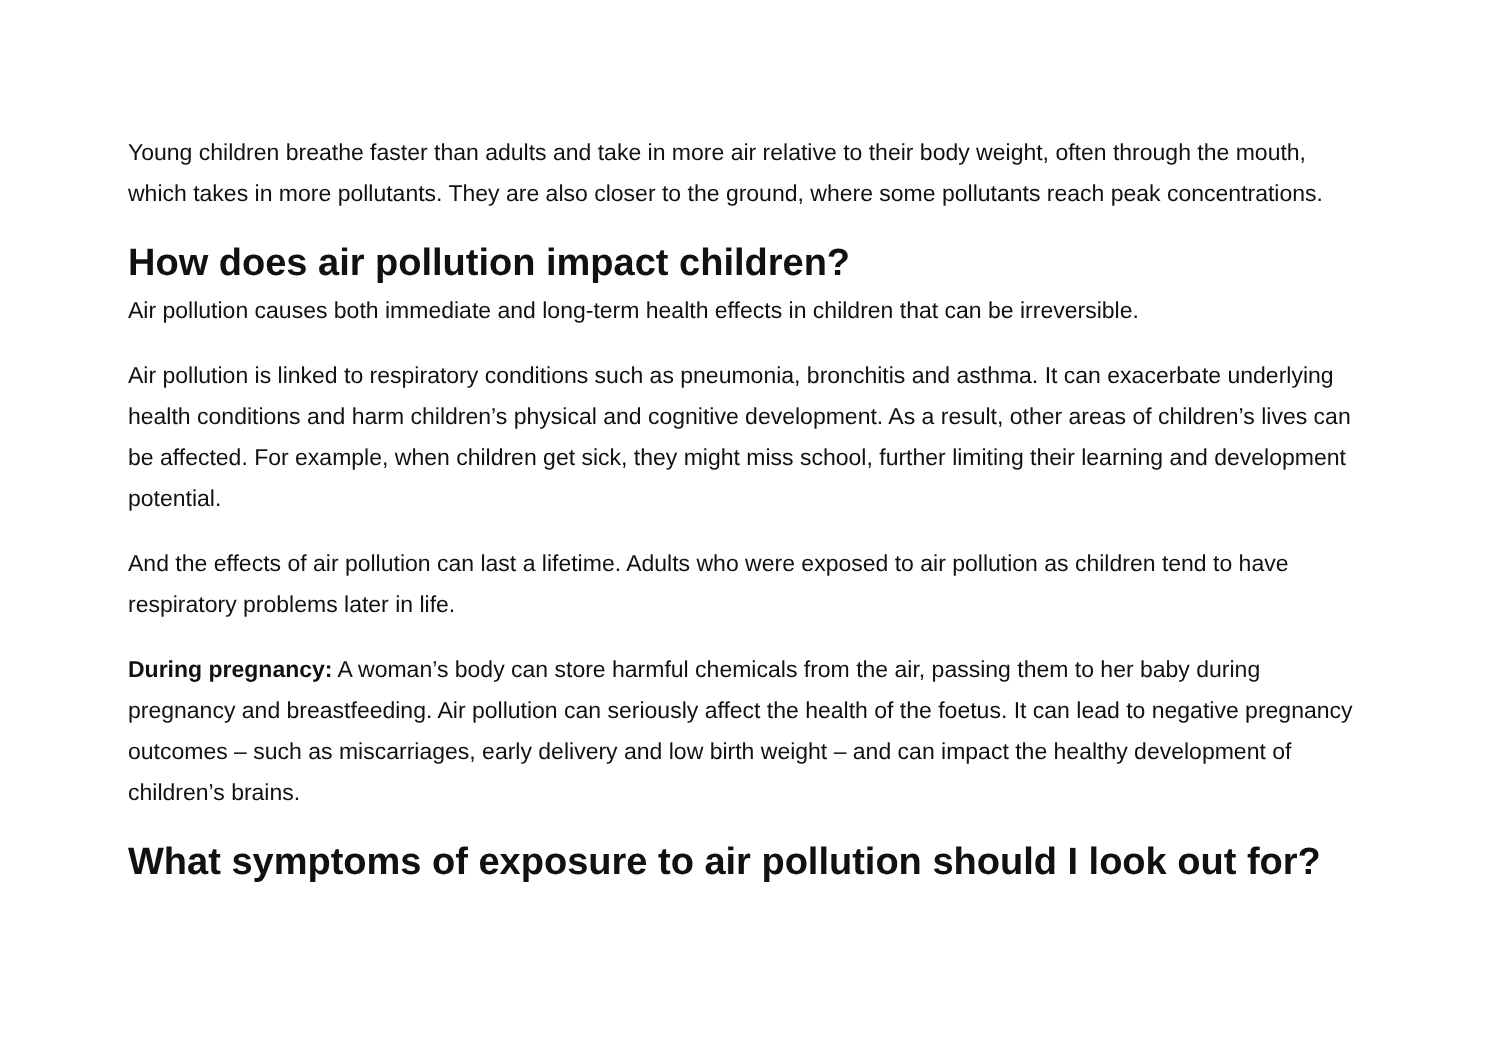Young children breathe faster than adults and take in more air relative to their body weight, often through the mouth, which takes in more pollutants. They are also closer to the ground, where some pollutants reach peak concentrations.
How does air pollution impact children?
Air pollution causes both immediate and long-term health effects in children that can be irreversible.
Air pollution is linked to respiratory conditions such as pneumonia, bronchitis and asthma. It can exacerbate underlying health conditions and harm children’s physical and cognitive development. As a result, other areas of children’s lives can be affected. For example, when children get sick, they might miss school, further limiting their learning and development potential.
And the effects of air pollution can last a lifetime. Adults who were exposed to air pollution as children tend to have respiratory problems later in life.
During pregnancy: A woman’s body can store harmful chemicals from the air, passing them to her baby during pregnancy and breastfeeding. Air pollution can seriously affect the health of the foetus. It can lead to negative pregnancy outcomes – such as miscarriages, early delivery and low birth weight – and can impact the healthy development of children’s brains.
What symptoms of exposure to air pollution should I look out for?